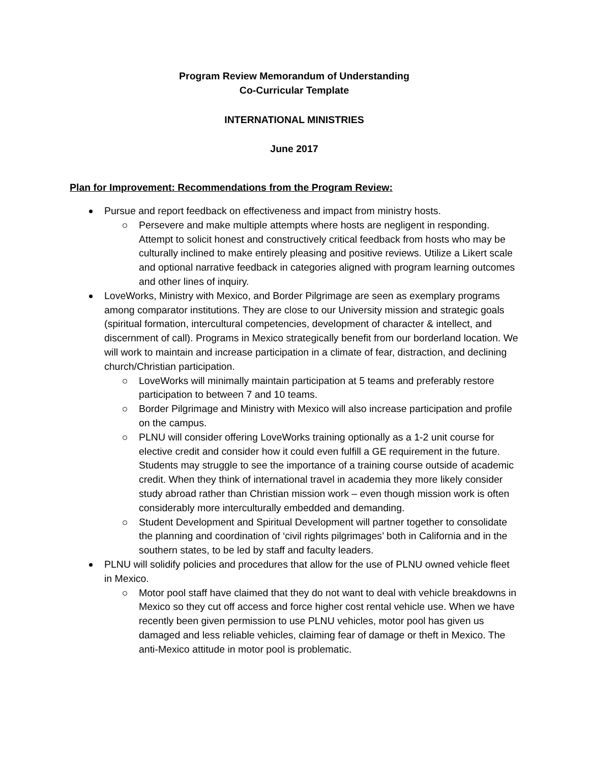Program Review Memorandum of Understanding
Co-Curricular Template
INTERNATIONAL MINISTRIES
June 2017
Plan for Improvement: Recommendations from the Program Review:
Pursue and report feedback on effectiveness and impact from ministry hosts.
Persevere and make multiple attempts where hosts are negligent in responding. Attempt to solicit honest and constructively critical feedback from hosts who may be culturally inclined to make entirely pleasing and positive reviews. Utilize a Likert scale and optional narrative feedback in categories aligned with program learning outcomes and other lines of inquiry.
LoveWorks, Ministry with Mexico, and Border Pilgrimage are seen as exemplary programs among comparator institutions. They are close to our University mission and strategic goals (spiritual formation, intercultural competencies, development of character & intellect, and discernment of call). Programs in Mexico strategically benefit from our borderland location. We will work to maintain and increase participation in a climate of fear, distraction, and declining church/Christian participation.
LoveWorks will minimally maintain participation at 5 teams and preferably restore participation to between 7 and 10 teams.
Border Pilgrimage and Ministry with Mexico will also increase participation and profile on the campus.
PLNU will consider offering LoveWorks training optionally as a 1-2 unit course for elective credit and consider how it could even fulfill a GE requirement in the future. Students may struggle to see the importance of a training course outside of academic credit. When they think of international travel in academia they more likely consider study abroad rather than Christian mission work – even though mission work is often considerably more interculturally embedded and demanding.
Student Development and Spiritual Development will partner together to consolidate the planning and coordination of ‘civil rights pilgrimages’ both in California and in the southern states, to be led by staff and faculty leaders.
PLNU will solidify policies and procedures that allow for the use of PLNU owned vehicle fleet in Mexico.
Motor pool staff have claimed that they do not want to deal with vehicle breakdowns in Mexico so they cut off access and force higher cost rental vehicle use. When we have recently been given permission to use PLNU vehicles, motor pool has given us damaged and less reliable vehicles, claiming fear of damage or theft in Mexico. The anti-Mexico attitude in motor pool is problematic.